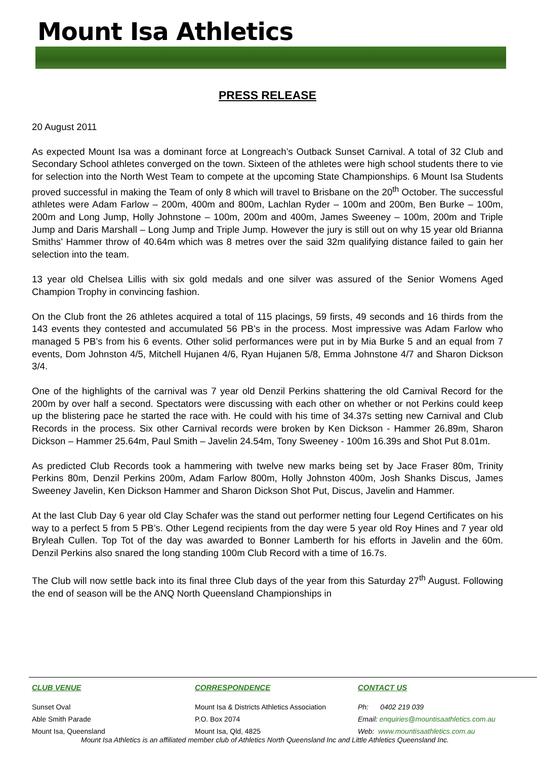Mount Isa Athletics
PRESS RELEASE
20 August 2011
As expected Mount Isa was a dominant force at Longreach’s Outback Sunset Carnival. A total of 32 Club and Secondary School athletes converged on the town. Sixteen of the athletes were high school students there to vie for selection into the North West Team to compete at the upcoming State Championships. 6 Mount Isa Students proved successful in making the Team of only 8 which will travel to Brisbane on the 20<sup>th</sup> October. The successful athletes were Adam Farlow – 200m, 400m and 800m, Lachlan Ryder – 100m and 200m, Ben Burke – 100m, 200m and Long Jump, Holly Johnstone – 100m, 200m and 400m, James Sweeney – 100m, 200m and Triple Jump and Daris Marshall – Long Jump and Triple Jump. However the jury is still out on why 15 year old Brianna Smiths’ Hammer throw of 40.64m which was 8 metres over the said 32m qualifying distance failed to gain her selection into the team.
13 year old Chelsea Lillis with six gold medals and one silver was assured of the Senior Womens Aged Champion Trophy in convincing fashion.
On the Club front the 26 athletes acquired a total of 115 placings, 59 firsts, 49 seconds and 16 thirds from the 143 events they contested and accumulated 56 PB’s in the process. Most impressive was Adam Farlow who managed 5 PB’s from his 6 events. Other solid performances were put in by Mia Burke 5 and an equal from 7 events, Dom Johnston 4/5, Mitchell Hujanen 4/6, Ryan Hujanen 5/8, Emma Johnstone 4/7 and Sharon Dickson 3/4.
One of the highlights of the carnival was 7 year old Denzil Perkins shattering the old Carnival Record for the 200m by over half a second. Spectators were discussing with each other on whether or not Perkins could keep up the blistering pace he started the race with. He could with his time of 34.37s setting new Carnival and Club Records in the process. Six other Carnival records were broken by Ken Dickson - Hammer 26.89m, Sharon Dickson – Hammer 25.64m, Paul Smith – Javelin 24.54m, Tony Sweeney - 100m 16.39s and Shot Put 8.01m.
As predicted Club Records took a hammering with twelve new marks being set by Jace Fraser 80m, Trinity Perkins 80m, Denzil Perkins 200m, Adam Farlow 800m, Holly Johnston 400m, Josh Shanks Discus, James Sweeney Javelin, Ken Dickson Hammer and Sharon Dickson Shot Put, Discus, Javelin and Hammer.
At the last Club Day 6 year old Clay Schafer was the stand out performer netting four Legend Certificates on his way to a perfect 5 from 5 PB’s. Other Legend recipients from the day were 5 year old Roy Hines and 7 year old Bryleah Cullen. Top Tot of the day was awarded to Bonner Lamberth for his efforts in Javelin and the 60m. Denzil Perkins also snared the long standing 100m Club Record with a time of 16.7s.
The Club will now settle back into its final three Club days of the year from this Saturday 27<sup>th</sup> August. Following the end of season will be the ANQ North Queensland Championships in
CLUB VENUE
Sunset Oval
Able Smith Parade
Mount Isa, Queensland
CORRESPONDENCE
Mount Isa & Districts Athletics Association
P.O. Box 2074
Mount Isa, Qld, 4825
CONTACT US
Ph: 0402 219 039
Email: enquiries@mountisaathletics.com.au
Web: www.mountisaathletics.com.au
Mount Isa Athletics is an affiliated member club of Athletics North Queensland Inc and Little Athletics Queensland Inc.